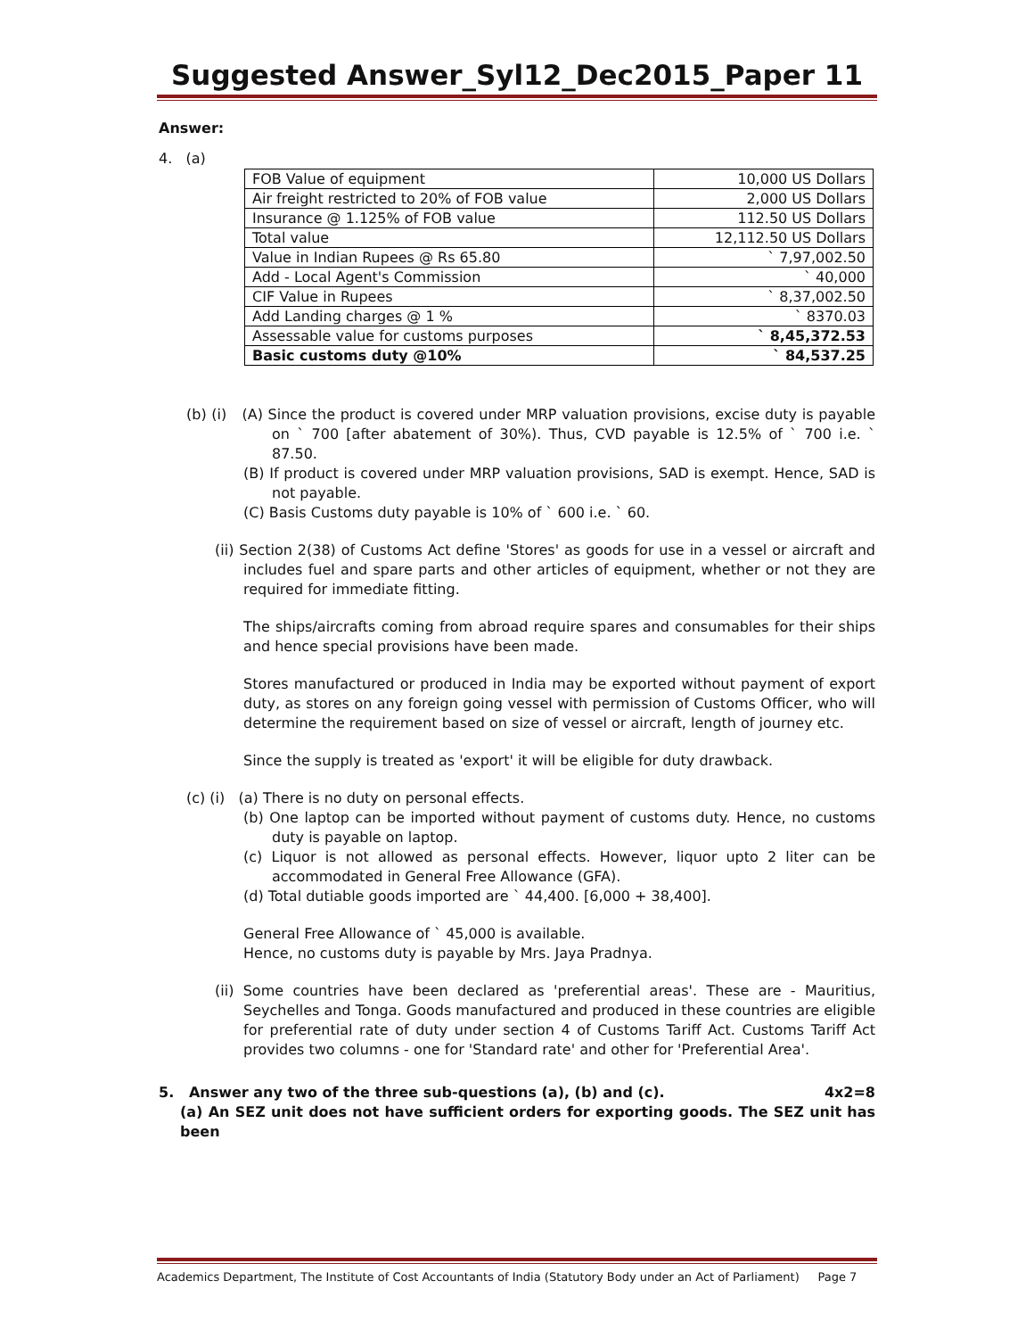Suggested Answer_Syl12_Dec2015_Paper 11
Answer:
4. (a)
| FOB Value of equipment | 10,000 US Dollars |
| Air freight restricted to 20% of FOB value | 2,000 US Dollars |
| Insurance @ 1.125% of FOB value | 112.50 US Dollars |
| Total value | 12,112.50 US Dollars |
| Value in Indian Rupees @ Rs 65.80 | ` 7,97,002.50 |
| Add - Local Agent's Commission | ` 40,000 |
| CIF Value in Rupees | ` 8,37,002.50 |
| Add Landing charges @ 1 % | ` 8370.03 |
| Assessable value for customs purposes | ` 8,45,372.53 |
| Basic customs duty @10% | ` 84,537.25 |
(b) (i) (A) Since the product is covered under MRP valuation provisions, excise duty is payable on ` 700 [after abatement of 30%). Thus, CVD payable is 12.5% of ` 700 i.e. ` 87.50.
(B) If product is covered under MRP valuation provisions, SAD is exempt. Hence, SAD is not payable.
(C) Basis Customs duty payable is 10% of ` 600 i.e. ` 60.
(ii) Section 2(38) of Customs Act define 'Stores' as goods for use in a vessel or aircraft and includes fuel and spare parts and other articles of equipment, whether or not they are required for immediate fitting.
The ships/aircrafts coming from abroad require spares and consumables for their ships and hence special provisions have been made.
Stores manufactured or produced in India may be exported without payment of export duty, as stores on any foreign going vessel with permission of Customs Officer, who will determine the requirement based on size of vessel or aircraft, length of journey etc.
Since the supply is treated as 'export' it will be eligible for duty drawback.
(c) (i) (a) There is no duty on personal effects.
(b) One laptop can be imported without payment of customs duty. Hence, no customs duty is payable on laptop.
(c) Liquor is not allowed as personal effects. However, liquor upto 2 liter can be accommodated in General Free Allowance (GFA).
(d) Total dutiable goods imported are ` 44,400. [6,000 + 38,400].
General Free Allowance of ` 45,000 is available.
Hence, no customs duty is payable by Mrs. Jaya Pradnya.
(ii) Some countries have been declared as 'preferential areas'. These are - Mauritius, Seychelles and Tonga. Goods manufactured and produced in these countries are eligible for preferential rate of duty under section 4 of Customs Tariff Act. Customs Tariff Act provides two columns - one for 'Standard rate' and other for 'Preferential Area'.
5. Answer any two of the three sub-questions (a), (b) and (c). 4x2=8
(a) An SEZ unit does not have sufficient orders for exporting goods. The SEZ unit has been
Academics Department, The Institute of Cost Accountants of India (Statutory Body under an Act of Parliament) Page 7